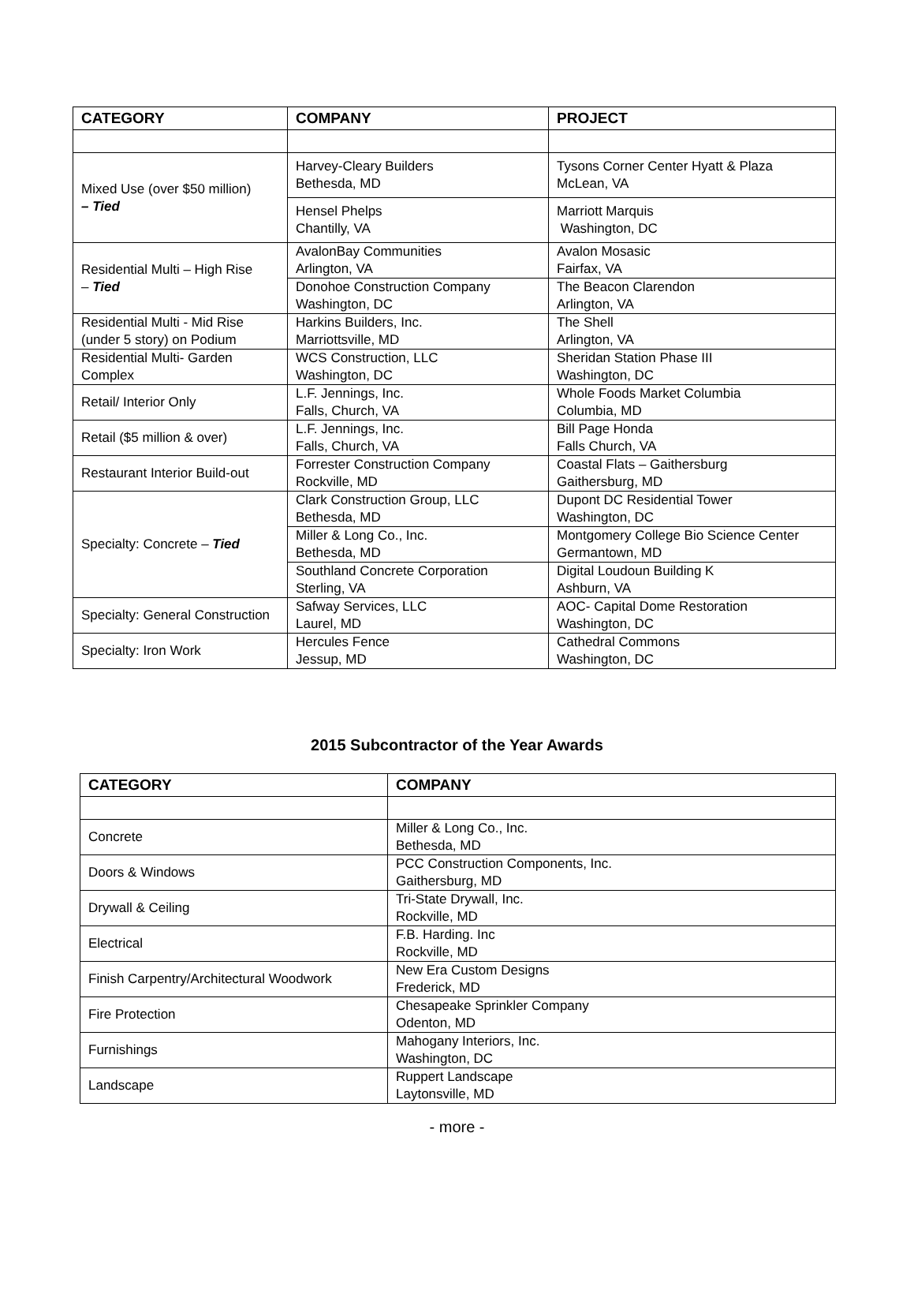| CATEGORY | COMPANY | PROJECT |
| --- | --- | --- |
| Mixed Use (over $50 million) – Tied | Harvey-Cleary Builders Bethesda, MD | Tysons Corner Center Hyatt & Plaza McLean, VA |
| | Hensel Phelps Chantilly, VA | Marriott Marquis Washington, DC |
| Residential Multi – High Rise – Tied | AvalonBay Communities Arlington, VA | Avalon Mosasic Fairfax, VA |
| | Donohoe Construction Company Washington, DC | The Beacon Clarendon Arlington, VA |
| Residential Multi - Mid Rise (under 5 story) on Podium | Harkins Builders, Inc. Marriottsville, MD | The Shell Arlington, VA |
| Residential Multi- Garden Complex | WCS Construction, LLC Washington, DC | Sheridan Station Phase III Washington, DC |
| Retail/ Interior Only | L.F. Jennings, Inc. Falls, Church, VA | Whole Foods Market Columbia Columbia, MD |
| Retail ($5 million & over) | L.F. Jennings, Inc. Falls, Church, VA | Bill Page Honda Falls Church, VA |
| Restaurant Interior Build-out | Forrester Construction Company Rockville, MD | Coastal Flats – Gaithersburg Gaithersburg, MD |
| Specialty: Concrete – Tied | Clark Construction Group, LLC Bethesda, MD | Dupont DC Residential Tower Washington, DC |
| | Miller & Long Co., Inc. Bethesda, MD | Montgomery College Bio Science Center Germantown, MD |
| | Southland Concrete Corporation Sterling, VA | Digital Loudoun Building K Ashburn, VA |
| Specialty: General Construction | Safway Services, LLC Laurel, MD | AOC- Capital Dome Restoration Washington, DC |
| Specialty: Iron Work | Hercules Fence Jessup, MD | Cathedral Commons Washington, DC |
2015 Subcontractor of the Year Awards
| CATEGORY | COMPANY |
| --- | --- |
| Concrete | Miller & Long Co., Inc. Bethesda, MD |
| Doors & Windows | PCC Construction Components, Inc. Gaithersburg, MD |
| Drywall & Ceiling | Tri-State Drywall, Inc. Rockville, MD |
| Electrical | F.B. Harding. Inc Rockville, MD |
| Finish Carpentry/Architectural Woodwork | New Era Custom Designs Frederick, MD |
| Fire Protection | Chesapeake Sprinkler Company Odenton, MD |
| Furnishings | Mahogany Interiors, Inc. Washington, DC |
| Landscape | Ruppert Landscape Laytonsville, MD |
- more -